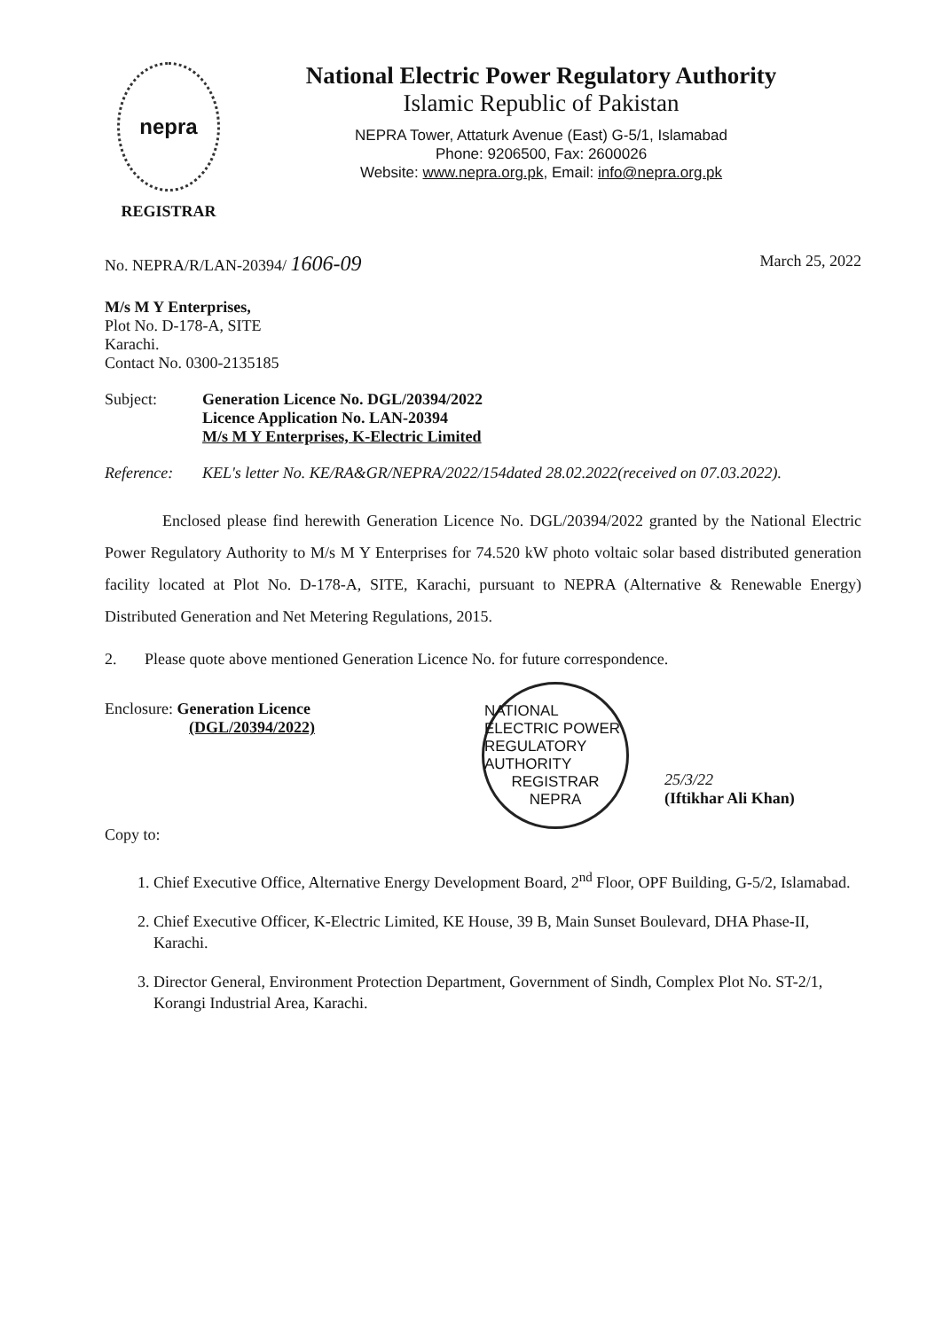nepra
REGISTRAR
National Electric Power Regulatory Authority
Islamic Republic of Pakistan
NEPRA Tower, Attaturk Avenue (East) G-5/1, Islamabad
Phone: 9206500, Fax: 2600026
Website: www.nepra.org.pk, Email: info@nepra.org.pk
No. NEPRA/R/LAN-20394/ 1606-09 March 25, 2022
M/s M Y Enterprises,
Plot No. D-178-A, SITE
Karachi.
Contact No. 0300-2135185
Subject: Generation Licence No. DGL/20394/2022
Licence Application No. LAN-20394
M/s M Y Enterprises, K-Electric Limited
Reference: KEL's letter No. KE/RA&GR/NEPRA/2022/154dated 28.02.2022(received on 07.03.2022).
Enclosed please find herewith Generation Licence No. DGL/20394/2022 granted by the National Electric Power Regulatory Authority to M/s M Y Enterprises for 74.520 kW photo voltaic solar based distributed generation facility located at Plot No. D-178-A, SITE, Karachi, pursuant to NEPRA (Alternative & Renewable Energy) Distributed Generation and Net Metering Regulations, 2015.
2. Please quote above mentioned Generation Licence No. for future correspondence.
Enclosure: Generation Licence
(DGL/20394/2022)
Copy to:
NATIONAL ELECTRIC POWER REGULATORY AUTHORITY
REGISTRAR
NEPRA
25/3/22
(Iftikhar Ali Khan)
1. Chief Executive Office, Alternative Energy Development Board, 2<sup>nd</sup> Floor, OPF Building, G-5/2, Islamabad.
2. Chief Executive Officer, K-Electric Limited, KE House, 39 B, Main Sunset Boulevard, DHA Phase-II, Karachi.
3. Director General, Environment Protection Department, Government of Sindh, Complex Plot No. ST-2/1, Korangi Industrial Area, Karachi.